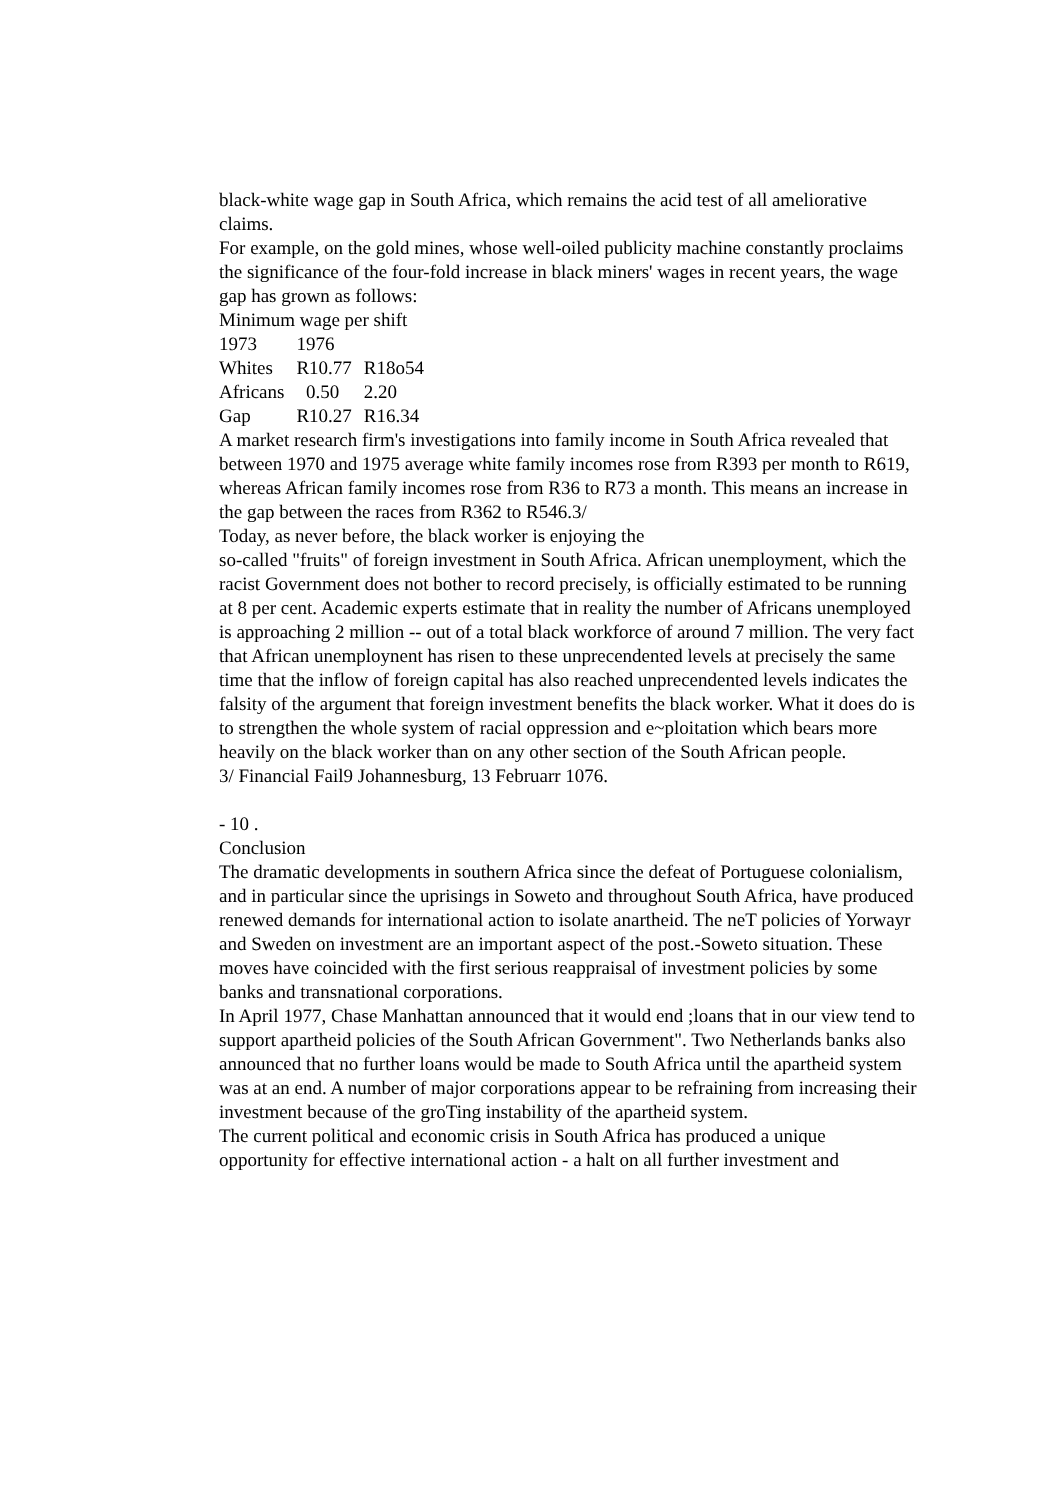black-white wage gap in South Africa, which remains the acid test of all ameliorative claims.
For example, on the gold mines, whose well-oiled publicity machine constantly proclaims the significance of the four-fold increase in black miners' wages in recent years, the wage gap has grown as follows:
Minimum wage per shift
| 1973 | 1976 | |
| Whites | R10.77 | R18o54 |
| Africans | 0.50 | 2.20 |
| Gap | R10.27 | R16.34 |
A market research firm's investigations into family income in South Africa revealed that between 1970 and 1975 average white family incomes rose from R393 per month to R619, whereas African family incomes rose from R36 to R73 a month. This means an increase in the gap between the races from R362 to R546.3/
Today, as never before, the black worker is enjoying the
so-called "fruits" of foreign investment in South Africa. African unemployment, which the racist Government does not bother to record precisely, is officially estimated to be running at 8 per cent. Academic experts estimate that in reality the number of Africans unemployed is approaching 2 million -- out of a total black workforce of around 7 million. The very fact that African unemploynent has risen to these unprecendented levels at precisely the same time that the inflow of foreign capital has also reached unprecendented levels indicates the falsity of the argument that foreign investment benefits the black worker. What it does do is to strengthen the whole system of racial oppression and e~ploitation which bears more heavily on the black worker than on any other section of the South African people.
3/ Financial Fail9 Johannesburg, 13 Februarr 1076.
- 10 .
Conclusion
The dramatic developments in southern Africa since the defeat of Portuguese colonialism, and in particular since the uprisings in Soweto and throughout South Africa, have produced renewed demands for international action to isolate anartheid. The neT policies of Yorwayr and Sweden on investment are an important aspect of the post.-Soweto situation. These moves have coincided with the first serious reappraisal of investment policies by some banks and transnational corporations.
In April 1977, Chase Manhattan announced that it would end ;loans that in our view tend to support apartheid policies of the South African Government". Two Netherlands banks also announced that no further loans would be made to South Africa until the apartheid system was at an end. A number of major corporations appear to be refraining from increasing their investment because of the groTing instability of the apartheid system.
The current political and economic crisis in South Africa has produced a unique opportunity for effective international action - a halt on all further investment and